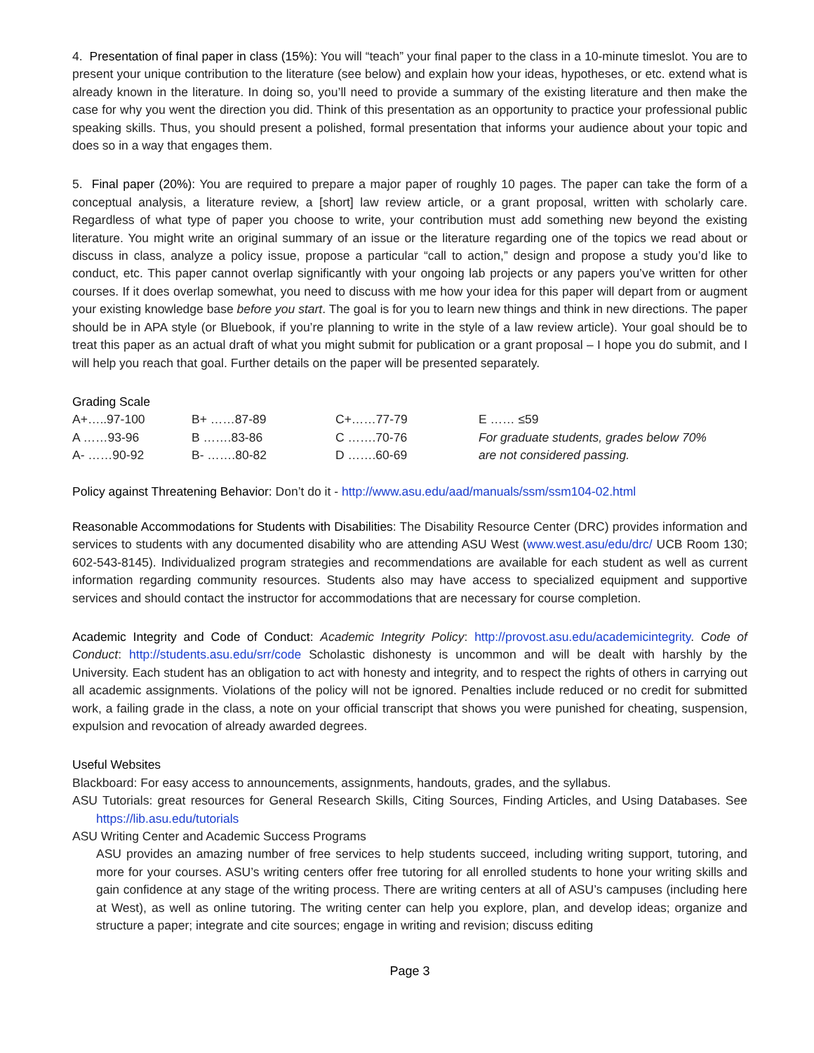4. Presentation of final paper in class (15%): You will “teach” your final paper to the class in a 10-minute timeslot. You are to present your unique contribution to the literature (see below) and explain how your ideas, hypotheses, or etc. extend what is already known in the literature. In doing so, you’ll need to provide a summary of the existing literature and then make the case for why you went the direction you did. Think of this presentation as an opportunity to practice your professional public speaking skills. Thus, you should present a polished, formal presentation that informs your audience about your topic and does so in a way that engages them.
5. Final paper (20%): You are required to prepare a major paper of roughly 10 pages. The paper can take the form of a conceptual analysis, a literature review, a [short] law review article, or a grant proposal, written with scholarly care. Regardless of what type of paper you choose to write, your contribution must add something new beyond the existing literature. You might write an original summary of an issue or the literature regarding one of the topics we read about or discuss in class, analyze a policy issue, propose a particular “call to action,” design and propose a study you’d like to conduct, etc. This paper cannot overlap significantly with your ongoing lab projects or any papers you’ve written for other courses. If it does overlap somewhat, you need to discuss with me how your idea for this paper will depart from or augment your existing knowledge base before you start. The goal is for you to learn new things and think in new directions. The paper should be in APA style (or Bluebook, if you’re planning to write in the style of a law review article). Your goal should be to treat this paper as an actual draft of what you might submit for publication or a grant proposal – I hope you do submit, and I will help you reach that goal. Further details on the paper will be presented separately.
Grading Scale
| A+…..97-100 | B+ ……87-89 | C+……77-79 | E …… ≤59 |
| A ……93-96 | B …….83-86 | C …….70-76 | For graduate students, grades below 70% |
| A- ……90-92 | B- …….80-82 | D …….60-69 | are not considered passing. |
Policy against Threatening Behavior: Don’t do it - http://www.asu.edu/aad/manuals/ssm/ssm104-02.html
Reasonable Accommodations for Students with Disabilities: The Disability Resource Center (DRC) provides information and services to students with any documented disability who are attending ASU West (www.west.asu/edu/drc/ UCB Room 130; 602-543-8145). Individualized program strategies and recommendations are available for each student as well as current information regarding community resources. Students also may have access to specialized equipment and supportive services and should contact the instructor for accommodations that are necessary for course completion.
Academic Integrity and Code of Conduct: Academic Integrity Policy: http://provost.asu.edu/academicintegrity. Code of Conduct: http://students.asu.edu/srr/code Scholastic dishonesty is uncommon and will be dealt with harshly by the University. Each student has an obligation to act with honesty and integrity, and to respect the rights of others in carrying out all academic assignments. Violations of the policy will not be ignored. Penalties include reduced or no credit for submitted work, a failing grade in the class, a note on your official transcript that shows you were punished for cheating, suspension, expulsion and revocation of already awarded degrees.
Useful Websites
Blackboard: For easy access to announcements, assignments, handouts, grades, and the syllabus.
ASU Tutorials: great resources for General Research Skills, Citing Sources, Finding Articles, and Using Databases. See https://lib.asu.edu/tutorials
ASU Writing Center and Academic Success Programs
ASU provides an amazing number of free services to help students succeed, including writing support, tutoring, and more for your courses. ASU’s writing centers offer free tutoring for all enrolled students to hone your writing skills and gain confidence at any stage of the writing process. There are writing centers at all of ASU’s campuses (including here at West), as well as online tutoring. The writing center can help you explore, plan, and develop ideas; organize and structure a paper; integrate and cite sources; engage in writing and revision; discuss editing
Page 3